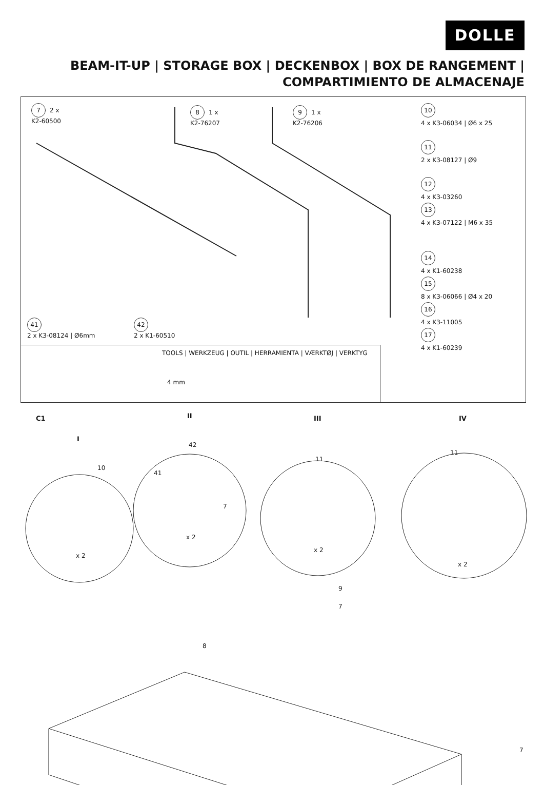DOLLE
BEAM-IT-UP | STORAGE BOX | DECKENBOX | BOX DE RANGEMENT |
COMPARTIMIENTO DE ALMACENAJE
7 2 x
K2-60500
8 1 x
K2-76207
9 1 x
K2-76206
10
4 x K3-06034 | Ø6 x 25
11
2 x K3-08127 | Ø9
12
4 x K3-03260
13
4 x K3-07122 | M6 x 35
14
4 x K1-60238
15
8 x K3-06066 | Ø4 x 20
16
4 x K3-11005
17
4 x K1-60239
41
2 x K3-08124 | Ø6mm
42
2 x K1-60510
TOOLS | WERKZEUG | OUTIL | HERRAMIENTA | VÆRKTØJ | VERKTYG
4 mm
C1
I
II III IV
x 2
x 2
x 2
x 2
10
42
41
7
11
11
9
7
8
7